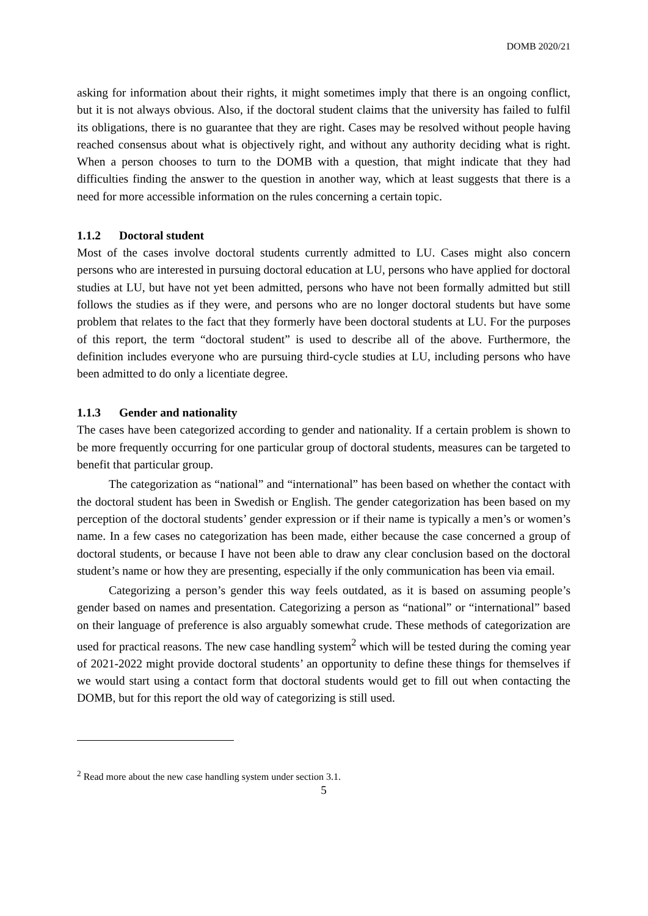DOMB 2020/21
asking for information about their rights, it might sometimes imply that there is an ongoing conflict, but it is not always obvious. Also, if the doctoral student claims that the university has failed to fulfil its obligations, there is no guarantee that they are right. Cases may be resolved without people having reached consensus about what is objectively right, and without any authority deciding what is right. When a person chooses to turn to the DOMB with a question, that might indicate that they had difficulties finding the answer to the question in another way, which at least suggests that there is a need for more accessible information on the rules concerning a certain topic.
1.1.2 Doctoral student
Most of the cases involve doctoral students currently admitted to LU. Cases might also concern persons who are interested in pursuing doctoral education at LU, persons who have applied for doctoral studies at LU, but have not yet been admitted, persons who have not been formally admitted but still follows the studies as if they were, and persons who are no longer doctoral students but have some problem that relates to the fact that they formerly have been doctoral students at LU. For the purposes of this report, the term “doctoral student” is used to describe all of the above. Furthermore, the definition includes everyone who are pursuing third-cycle studies at LU, including persons who have been admitted to do only a licentiate degree.
1.1.3 Gender and nationality
The cases have been categorized according to gender and nationality. If a certain problem is shown to be more frequently occurring for one particular group of doctoral students, measures can be targeted to benefit that particular group.
The categorization as “national” and “international” has been based on whether the contact with the doctoral student has been in Swedish or English. The gender categorization has been based on my perception of the doctoral students’ gender expression or if their name is typically a men’s or women’s name. In a few cases no categorization has been made, either because the case concerned a group of doctoral students, or because I have not been able to draw any clear conclusion based on the doctoral student’s name or how they are presenting, especially if the only communication has been via email.
Categorizing a person’s gender this way feels outdated, as it is based on assuming people’s gender based on names and presentation. Categorizing a person as “national” or “international” based on their language of preference is also arguably somewhat crude. These methods of categorization are used for practical reasons. The new case handling system<sup>2</sup> which will be tested during the coming year of 2021-2022 might provide doctoral students’ an opportunity to define these things for themselves if we would start using a contact form that doctoral students would get to fill out when contacting the DOMB, but for this report the old way of categorizing is still used.
<sup>2</sup> Read more about the new case handling system under section 3.1.
5